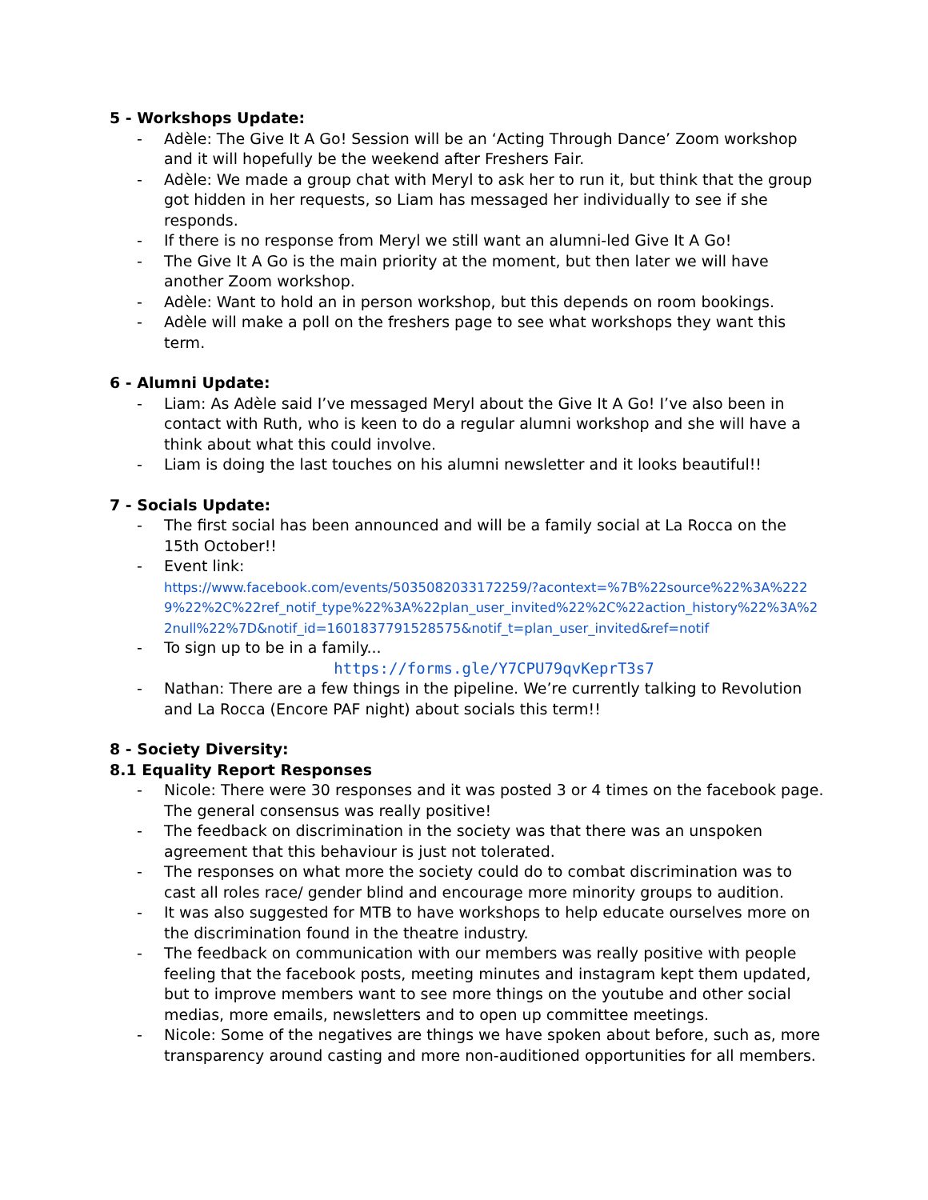5 - Workshops Update:
- Adèle: The Give It A Go! Session will be an ‘Acting Through Dance’ Zoom workshop and it will hopefully be the weekend after Freshers Fair.
- Adèle: We made a group chat with Meryl to ask her to run it, but think that the group got hidden in her requests, so Liam has messaged her individually to see if she responds.
- If there is no response from Meryl we still want an alumni-led Give It A Go!
- The Give It A Go is the main priority at the moment, but then later we will have another Zoom workshop.
- Adèle: Want to hold an in person workshop, but this depends on room bookings.
- Adèle will make a poll on the freshers page to see what workshops they want this term.
6 - Alumni Update:
- Liam: As Adèle said I’ve messaged Meryl about the Give It A Go! I’ve also been in contact with Ruth, who is keen to do a regular alumni workshop and she will have a think about what this could involve.
- Liam is doing the last touches on his alumni newsletter and it looks beautiful!!
7 - Socials Update:
- The first social has been announced and will be a family social at La Rocca on the 15th October!!
- Event link:
https://www.facebook.com/events/5035082033172259/?acontext=%7B%22source%22%3A%2229%22%2C%22ref_notif_type%22%3A%22plan_user_invited%22%2C%22action_history%22%3A%22null%22%7D&notif_id=1601837791528575&notif_t=plan_user_invited&ref=notif
- To sign up to be in a family...
https://forms.gle/Y7CPU79qvKeprT3s7
- Nathan: There are a few things in the pipeline. We’re currently talking to Revolution and La Rocca (Encore PAF night) about socials this term!!
8 - Society Diversity:
8.1 Equality Report Responses
- Nicole: There were 30 responses and it was posted 3 or 4 times on the facebook page. The general consensus was really positive!
- The feedback on discrimination in the society was that there was an unspoken agreement that this behaviour is just not tolerated.
- The responses on what more the society could do to combat discrimination was to cast all roles race/ gender blind and encourage more minority groups to audition.
- It was also suggested for MTB to have workshops to help educate ourselves more on the discrimination found in the theatre industry.
- The feedback on communication with our members was really positive with people feeling that the facebook posts, meeting minutes and instagram kept them updated, but to improve members want to see more things on the youtube and other social medias, more emails, newsletters and to open up committee meetings.
- Nicole: Some of the negatives are things we have spoken about before, such as, more transparency around casting and more non-auditioned opportunities for all members.